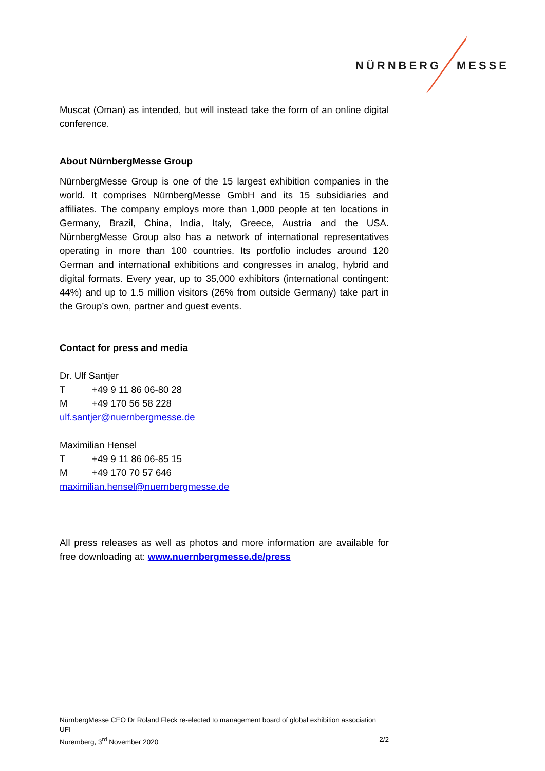NÜRNBERG MESSE
Muscat (Oman) as intended, but will instead take the form of an online digital conference.
About NürnbergMesse Group
NürnbergMesse Group is one of the 15 largest exhibition companies in the world. It comprises NürnbergMesse GmbH and its 15 subsidiaries and affiliates. The company employs more than 1,000 people at ten locations in Germany, Brazil, China, India, Italy, Greece, Austria and the USA. NürnbergMesse Group also has a network of international representatives operating in more than 100 countries. Its portfolio includes around 120 German and international exhibitions and congresses in analog, hybrid and digital formats. Every year, up to 35,000 exhibitors (international contingent: 44%) and up to 1.5 million visitors (26% from outside Germany) take part in the Group’s own, partner and guest events.
Contact for press and media
Dr. Ulf Santjer
T +49 9 11 86 06-80 28
M +49 170 56 58 228
ulf.santjer@nuernbergmesse.de
Maximilian Hensel
T +49 9 11 86 06-85 15
M +49 170 70 57 646
maximilian.hensel@nuernbergmesse.de
All press releases as well as photos and more information are available for free downloading at: www.nuernbergmesse.de/press
NürnbergMesse CEO Dr Roland Fleck re-elected to management board of global exhibition association UFI
Nuremberg, 3<sup>rd</sup> November 2020 2/2